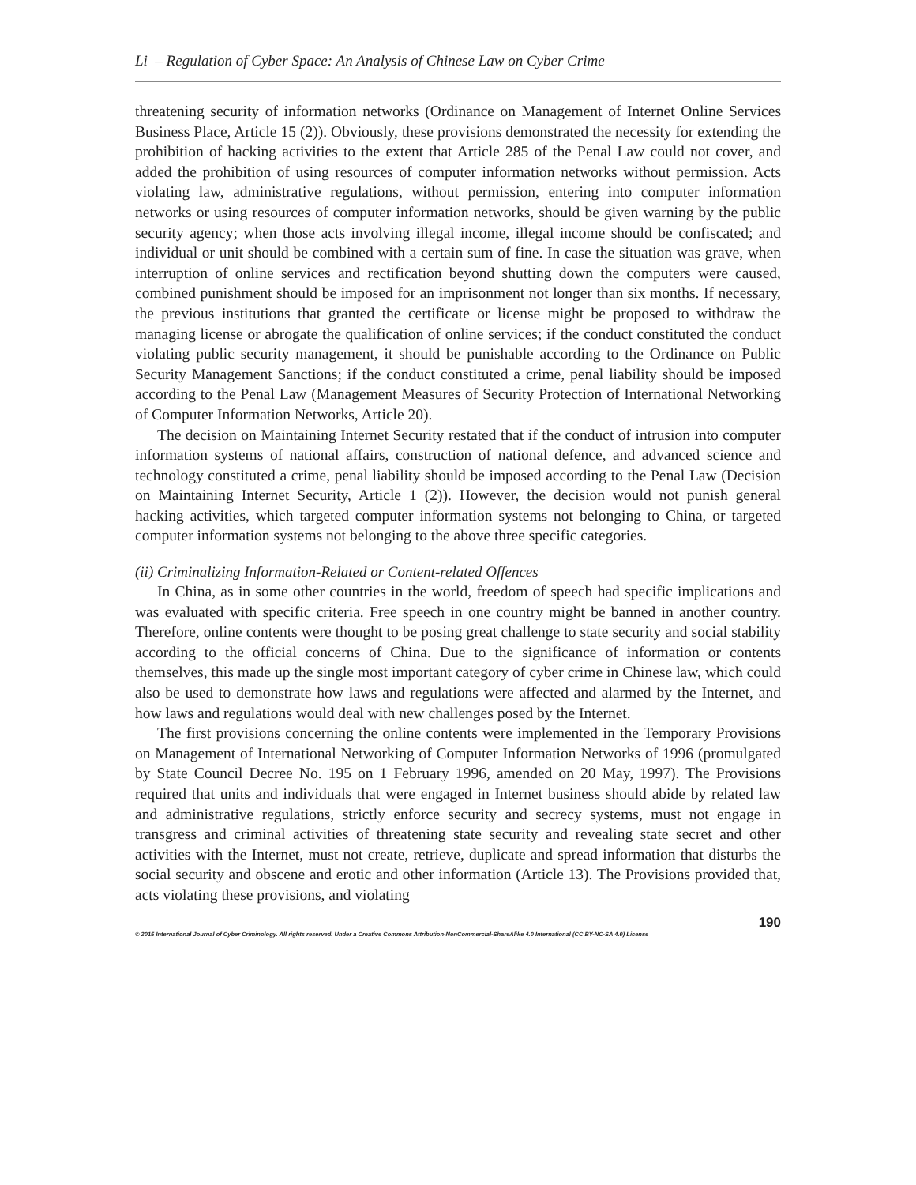Li – Regulation of Cyber Space: An Analysis of Chinese Law on Cyber Crime
threatening security of information networks (Ordinance on Management of Internet Online Services Business Place, Article 15 (2)). Obviously, these provisions demonstrated the necessity for extending the prohibition of hacking activities to the extent that Article 285 of the Penal Law could not cover, and added the prohibition of using resources of computer information networks without permission. Acts violating law, administrative regulations, without permission, entering into computer information networks or using resources of computer information networks, should be given warning by the public security agency; when those acts involving illegal income, illegal income should be confiscated; and individual or unit should be combined with a certain sum of fine. In case the situation was grave, when interruption of online services and rectification beyond shutting down the computers were caused, combined punishment should be imposed for an imprisonment not longer than six months. If necessary, the previous institutions that granted the certificate or license might be proposed to withdraw the managing license or abrogate the qualification of online services; if the conduct constituted the conduct violating public security management, it should be punishable according to the Ordinance on Public Security Management Sanctions; if the conduct constituted a crime, penal liability should be imposed according to the Penal Law (Management Measures of Security Protection of International Networking of Computer Information Networks, Article 20).
The decision on Maintaining Internet Security restated that if the conduct of intrusion into computer information systems of national affairs, construction of national defence, and advanced science and technology constituted a crime, penal liability should be imposed according to the Penal Law (Decision on Maintaining Internet Security, Article 1 (2)). However, the decision would not punish general hacking activities, which targeted computer information systems not belonging to China, or targeted computer information systems not belonging to the above three specific categories.
(ii) Criminalizing Information-Related or Content-related Offences
In China, as in some other countries in the world, freedom of speech had specific implications and was evaluated with specific criteria. Free speech in one country might be banned in another country. Therefore, online contents were thought to be posing great challenge to state security and social stability according to the official concerns of China. Due to the significance of information or contents themselves, this made up the single most important category of cyber crime in Chinese law, which could also be used to demonstrate how laws and regulations were affected and alarmed by the Internet, and how laws and regulations would deal with new challenges posed by the Internet.
The first provisions concerning the online contents were implemented in the Temporary Provisions on Management of International Networking of Computer Information Networks of 1996 (promulgated by State Council Decree No. 195 on 1 February 1996, amended on 20 May, 1997). The Provisions required that units and individuals that were engaged in Internet business should abide by related law and administrative regulations, strictly enforce security and secrecy systems, must not engage in transgress and criminal activities of threatening state security and revealing state secret and other activities with the Internet, must not create, retrieve, duplicate and spread information that disturbs the social security and obscene and erotic and other information (Article 13). The Provisions provided that, acts violating these provisions, and violating
190
© 2015 International Journal of Cyber Criminology. All rights reserved. Under a Creative Commons Attribution-NonCommercial-ShareAlike 4.0 International (CC BY-NC-SA 4.0) License